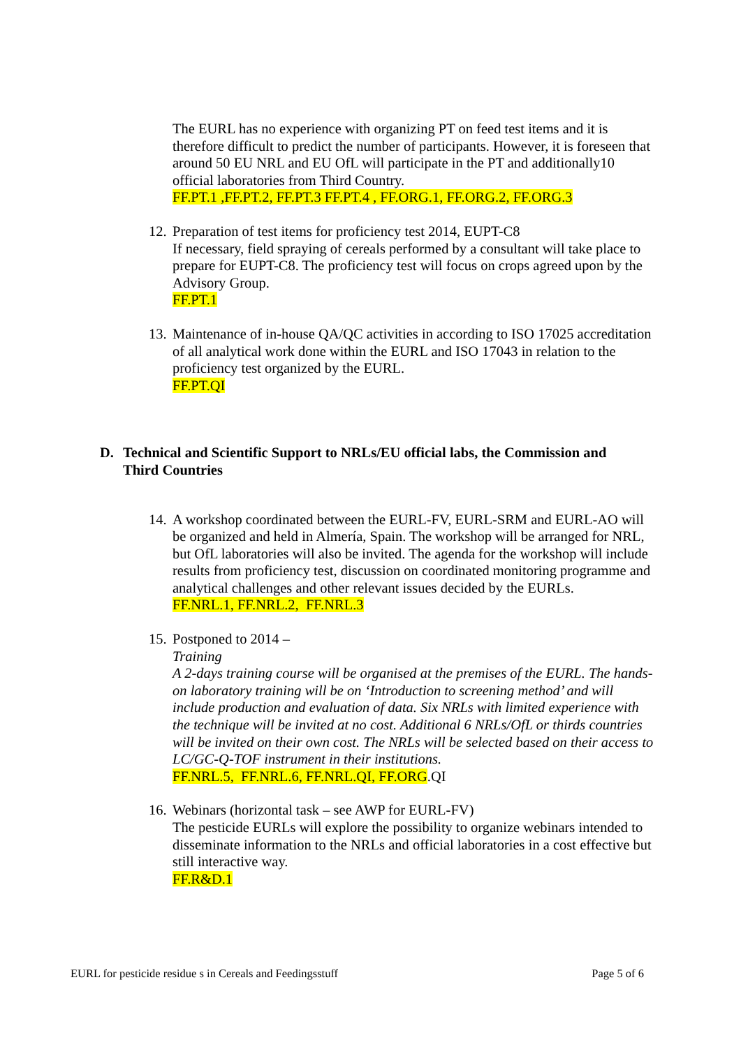The EURL has no experience with organizing PT on feed test items and it is therefore difficult to predict the number of participants. However, it is foreseen that around 50 EU NRL and EU OfL will participate in the PT and additionally10 official laboratories from Third Country.
FF.PT.1 ,FF.PT.2, FF.PT.3 FF.PT.4 , FF.ORG.1, FF.ORG.2, FF.ORG.3
12.
Preparation of test items for proficiency test 2014, EUPT-C8
If necessary, field spraying of cereals performed by a consultant will take place to prepare for EUPT-C8. The proficiency test will focus on crops agreed upon by the Advisory Group.
FF.PT.1
13.
Maintenance of in-house QA/QC activities in according to ISO 17025 accreditation of all analytical work done within the EURL and ISO 17043 in relation to the proficiency test organized by the EURL.
FF.PT.QI
D. Technical and Scientific Support to NRLs/EU official labs, the Commission and Third Countries
14.
A workshop coordinated between the EURL-FV, EURL-SRM and EURL-AO will be organized and held in Almería, Spain. The workshop will be arranged for NRL, but OfL laboratories will also be invited. The agenda for the workshop will include results from proficiency test, discussion on coordinated monitoring programme and analytical challenges and other relevant issues decided by the EURLs.
FF.NRL.1, FF.NRL.2, FF.NRL.3
15.
Postponed to 2014 –
Training
A 2-days training course will be organised at the premises of the EURL. The hands-on laboratory training will be on ‘Introduction to screening method’ and will include production and evaluation of data. Six NRLs with limited experience with the technique will be invited at no cost. Additional 6 NRLs/OfL or thirds countries will be invited on their own cost. The NRLs will be selected based on their access to LC/GC-Q-TOF instrument in their institutions.
FF.NRL.5, FF.NRL.6, FF.NRL.QI, FF.ORG.QI
16.
Webinars (horizontal task – see AWP for EURL-FV)
The pesticide EURLs will explore the possibility to organize webinars intended to disseminate information to the NRLs and official laboratories in a cost effective but still interactive way.
FF.R&D.1
EURL for pesticide residue s in Cereals and Feedingsstuff Page 5 of 6